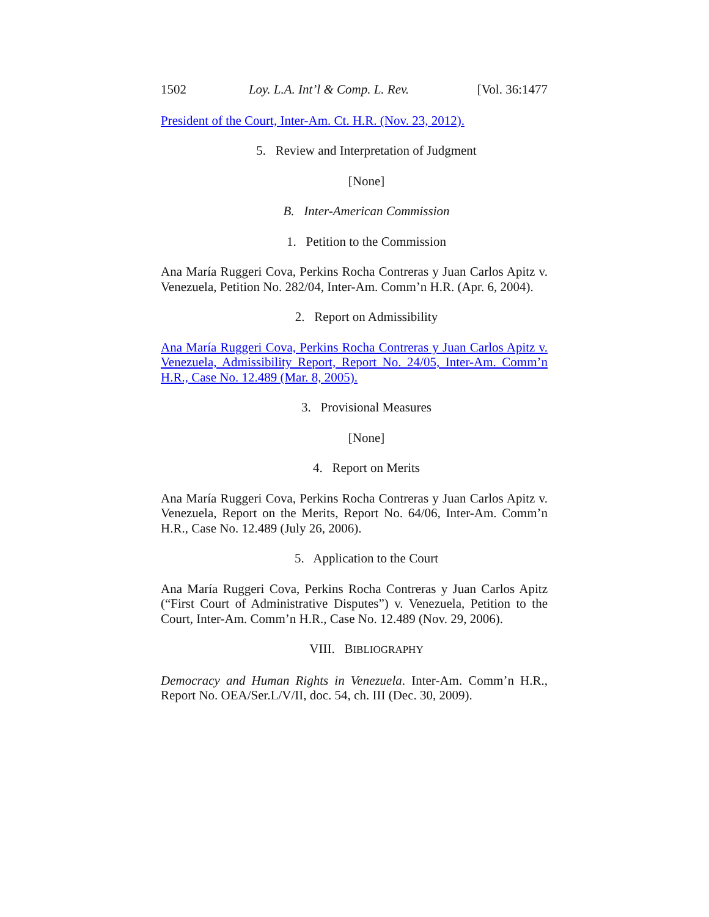1502 Loy. L.A. Int’l & Comp. L. Rev. [Vol. 36:1477
President of the Court, Inter-Am. Ct. H.R. (Nov. 23, 2012).
5. Review and Interpretation of Judgment
[None]
B. Inter-American Commission
1. Petition to the Commission
Ana María Ruggeri Cova, Perkins Rocha Contreras y Juan Carlos Apitz v. Venezuela, Petition No. 282/04, Inter-Am. Comm’n H.R. (Apr. 6, 2004).
2. Report on Admissibility
Ana María Ruggeri Cova, Perkins Rocha Contreras y Juan Carlos Apitz v. Venezuela, Admissibility Report, Report No. 24/05, Inter-Am. Comm’n H.R., Case No. 12.489 (Mar. 8, 2005).
3. Provisional Measures
[None]
4. Report on Merits
Ana María Ruggeri Cova, Perkins Rocha Contreras y Juan Carlos Apitz v. Venezuela, Report on the Merits, Report No. 64/06, Inter-Am. Comm’n H.R., Case No. 12.489 (July 26, 2006).
5. Application to the Court
Ana María Ruggeri Cova, Perkins Rocha Contreras y Juan Carlos Apitz (“First Court of Administrative Disputes”) v. Venezuela, Petition to the Court, Inter-Am. Comm’n H.R., Case No. 12.489 (Nov. 29, 2006).
VIII. BIBLIOGRAPHY
Democracy and Human Rights in Venezuela. Inter-Am. Comm’n H.R., Report No. OEA/Ser.L/V/II, doc. 54, ch. III (Dec. 30, 2009).